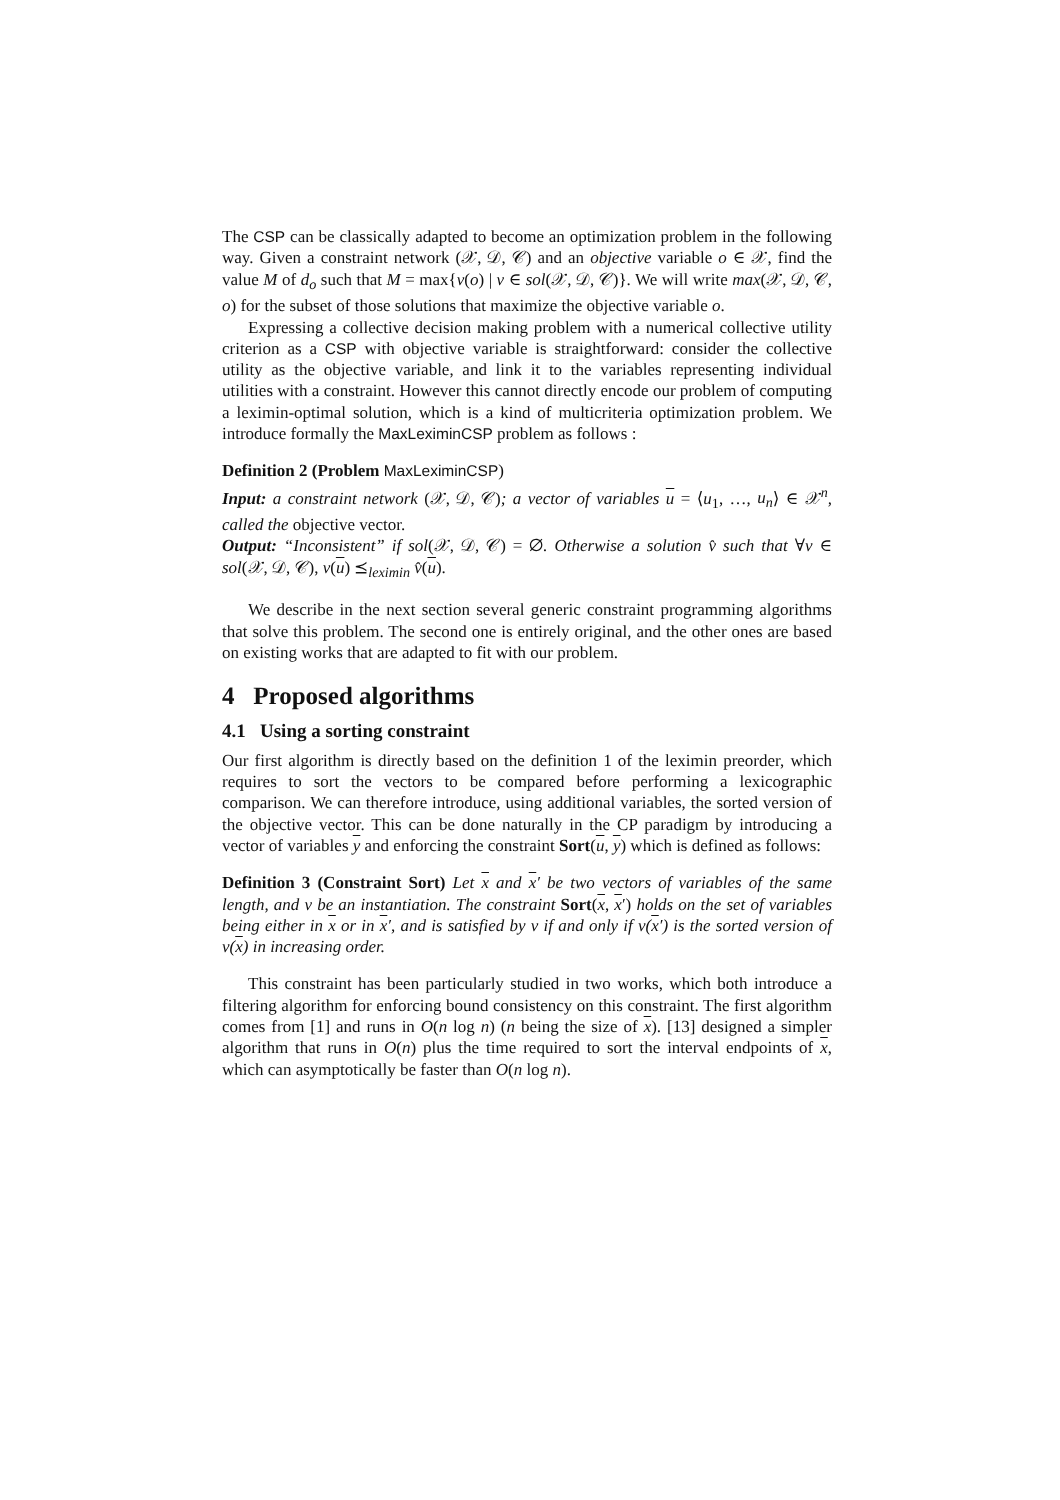The CSP can be classically adapted to become an optimization problem in the following way. Given a constraint network (𝒳, 𝒟, 𝒞) and an objective variable o ∈ 𝒳, find the value M of d<sub>o</sub> such that M = max{v(o) | v ∈ sol(𝒳, 𝒟, 𝒞)}. We will write max(𝒳, 𝒟, 𝒞, o) for the subset of those solutions that maximize the objective variable o.
Expressing a collective decision making problem with a numerical collective utility criterion as a CSP with objective variable is straightforward: consider the collective utility as the objective variable, and link it to the variables representing individual utilities with a constraint. However this cannot directly encode our problem of computing a leximin-optimal solution, which is a kind of multicriteria optimization problem. We introduce formally the MaxLeximinCSP problem as follows :
Definition 2 (Problem MaxLeximinCSP)
Input: a constraint network (𝒳, 𝒟, 𝒞); a vector of variables u = ⟨u<sub>1</sub>, …, u<sub>n</sub>⟩ ∈ 𝒳<sup>n</sup>, called the objective vector.
Output: “Inconsistent” if sol(𝒳, 𝒟, 𝒞) = ∅. Otherwise a solution v̂ such that ∀v ∈ sol(𝒳, 𝒟, 𝒞), v(u) ⪯<sub>leximin</sub> v̂(u).
We describe in the next section several generic constraint programming algorithms that solve this problem. The second one is entirely original, and the other ones are based on existing works that are adapted to fit with our problem.
4 Proposed algorithms
4.1 Using a sorting constraint
Our first algorithm is directly based on the definition 1 of the leximin preorder, which requires to sort the vectors to be compared before performing a lexicographic comparison. We can therefore introduce, using additional variables, the sorted version of the objective vector. This can be done naturally in the CP paradigm by introducing a vector of variables y and enforcing the constraint Sort(u, y) which is defined as follows:
Definition 3 (Constraint Sort) Let x and x′ be two vectors of variables of the same length, and v be an instantiation. The constraint Sort(x, x′) holds on the set of variables being either in x or in x′, and is satisfied by v if and only if v(x′) is the sorted version of v(x) in increasing order.
This constraint has been particularly studied in two works, which both introduce a filtering algorithm for enforcing bound consistency on this constraint. The first algorithm comes from [1] and runs in O(n log n) (n being the size of x). [13] designed a simpler algorithm that runs in O(n) plus the time required to sort the interval endpoints of x, which can asymptotically be faster than O(n log n).